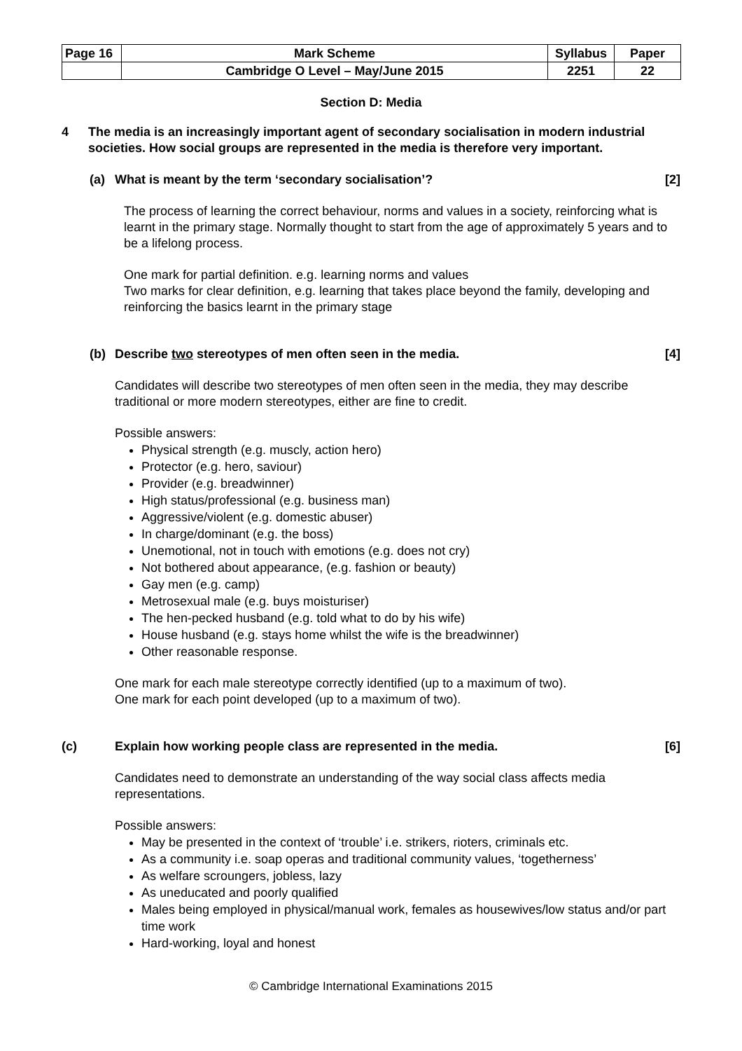| Page 16 | Mark Scheme | Syllabus | Paper |
| | Cambridge O Level – May/June 2015 | 2251 | 22 |
Section D: Media
4 The media is an increasingly important agent of secondary socialisation in modern industrial societies. How social groups are represented in the media is therefore very important.
(a) What is meant by the term ‘secondary socialisation’? [2]
The process of learning the correct behaviour, norms and values in a society, reinforcing what is learnt in the primary stage. Normally thought to start from the age of approximately 5 years and to be a lifelong process.
One mark for partial definition. e.g. learning norms and values
Two marks for clear definition, e.g. learning that takes place beyond the family, developing and reinforcing the basics learnt in the primary stage
(b) Describe two stereotypes of men often seen in the media. [4]
Candidates will describe two stereotypes of men often seen in the media, they may describe traditional or more modern stereotypes, either are fine to credit.
Possible answers:
Physical strength (e.g. muscly, action hero)
Protector (e.g. hero, saviour)
Provider (e.g. breadwinner)
High status/professional (e.g. business man)
Aggressive/violent (e.g. domestic abuser)
In charge/dominant (e.g. the boss)
Unemotional, not in touch with emotions (e.g. does not cry)
Not bothered about appearance, (e.g. fashion or beauty)
Gay men (e.g. camp)
Metrosexual male (e.g. buys moisturiser)
The hen-pecked husband (e.g. told what to do by his wife)
House husband (e.g. stays home whilst the wife is the breadwinner)
Other reasonable response.
One mark for each male stereotype correctly identified (up to a maximum of two).
One mark for each point developed (up to a maximum of two).
(c) Explain how working people class are represented in the media. [6]
Candidates need to demonstrate an understanding of the way social class affects media representations.
Possible answers:
May be presented in the context of ‘trouble’ i.e. strikers, rioters, criminals etc.
As a community i.e. soap operas and traditional community values, ‘togetherness’
As welfare scroungers, jobless, lazy
As uneducated and poorly qualified
Males being employed in physical/manual work, females as housewives/low status and/or part time work
Hard-working, loyal and honest
© Cambridge International Examinations 2015